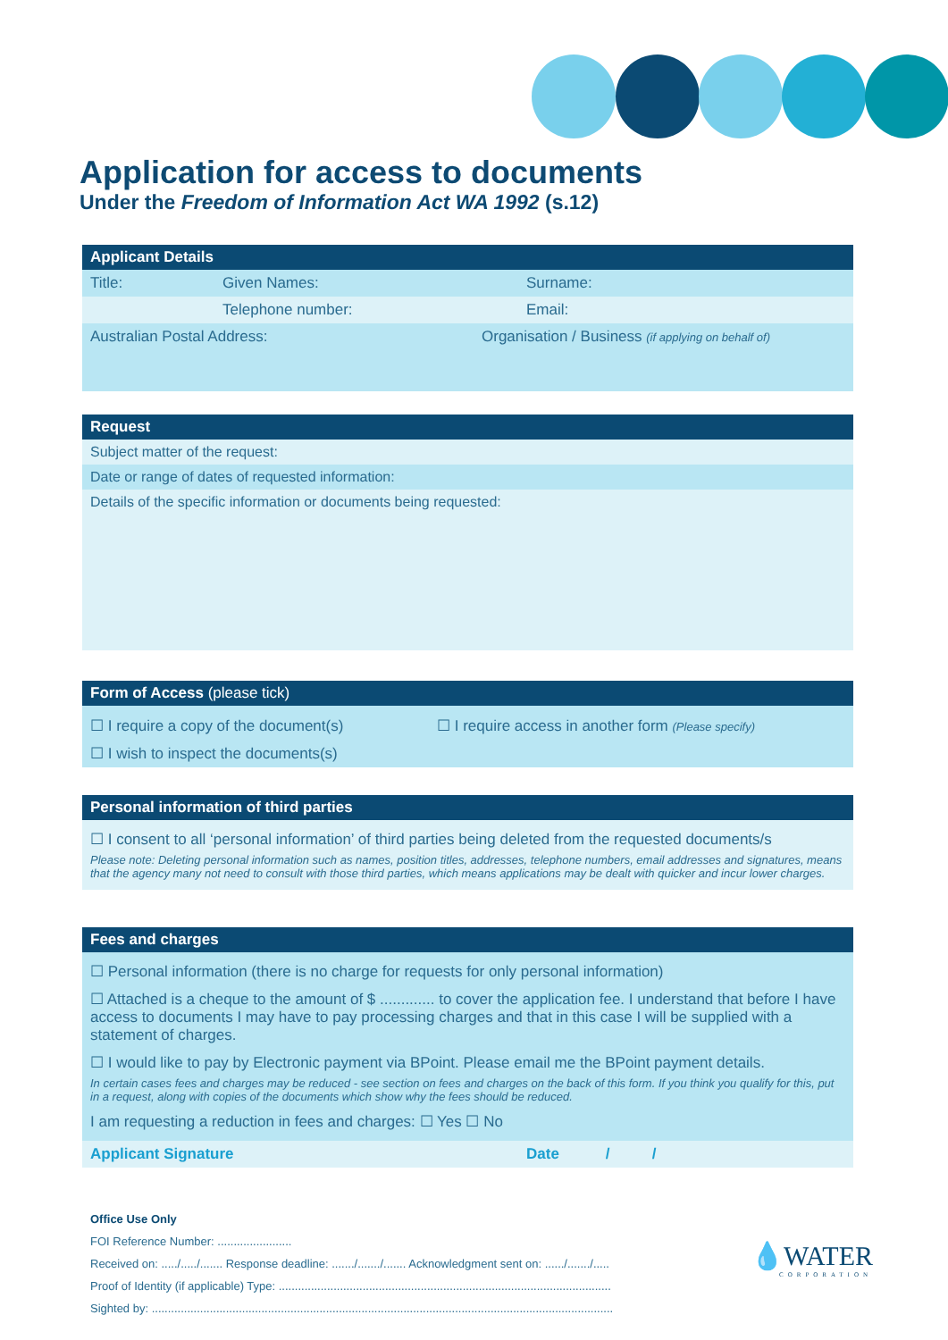Application for access to documents
Under the Freedom of Information Act WA 1992 (s.12)
Applicant Details
| Title: | Given Names: | Surname: |
| | Telephone number: | Email: |
| Australian Postal Address: | Organisation / Business (if applying on behalf of) |
Request
Subject matter of the request:
Date or range of dates of requested information:
Details of the specific information or documents being requested:
Form of Access (please tick)
| ☐ I require a copy of the document(s) | ☐ I require access in another form (Please specify) |
| ☐ I wish to inspect the documents(s) | |
Personal information of third parties
☐ I consent to all ‘personal information’ of third parties being deleted from the requested documents/s
Please note: Deleting personal information such as names, position titles, addresses, telephone numbers, email addresses and signatures, means that the agency many not need to consult with those third parties, which means applications may be dealt with quicker and incur lower charges.
Fees and charges
☐ Personal information (there is no charge for requests for only personal information)
☐ Attached is a cheque to the amount of $ ............. to cover the application fee. I understand that before I have access to documents I may have to pay processing charges and that in this case I will be supplied with a statement of charges.
☐ I would like to pay by Electronic payment via BPoint. Please email me the BPoint payment details.
In certain cases fees and charges may be reduced - see section on fees and charges on the back of this form. If you think you qualify for this, put in a request, along with copies of the documents which show why the fees should be reduced.
I am requesting a reduction in fees and charges: ☐ Yes ☐ No
| Applicant Signature | Date / / |
Office Use Only
FOI Reference Number: .......................
Received on: ...../...../....... Response deadline: ......./......./....... Acknowledgment sent on: ....../......./.....
Proof of Identity (if applicable) Type: .......................................................................................................
Sighted by: ...............................................................................................................................................
💧WATER
CORPORATION